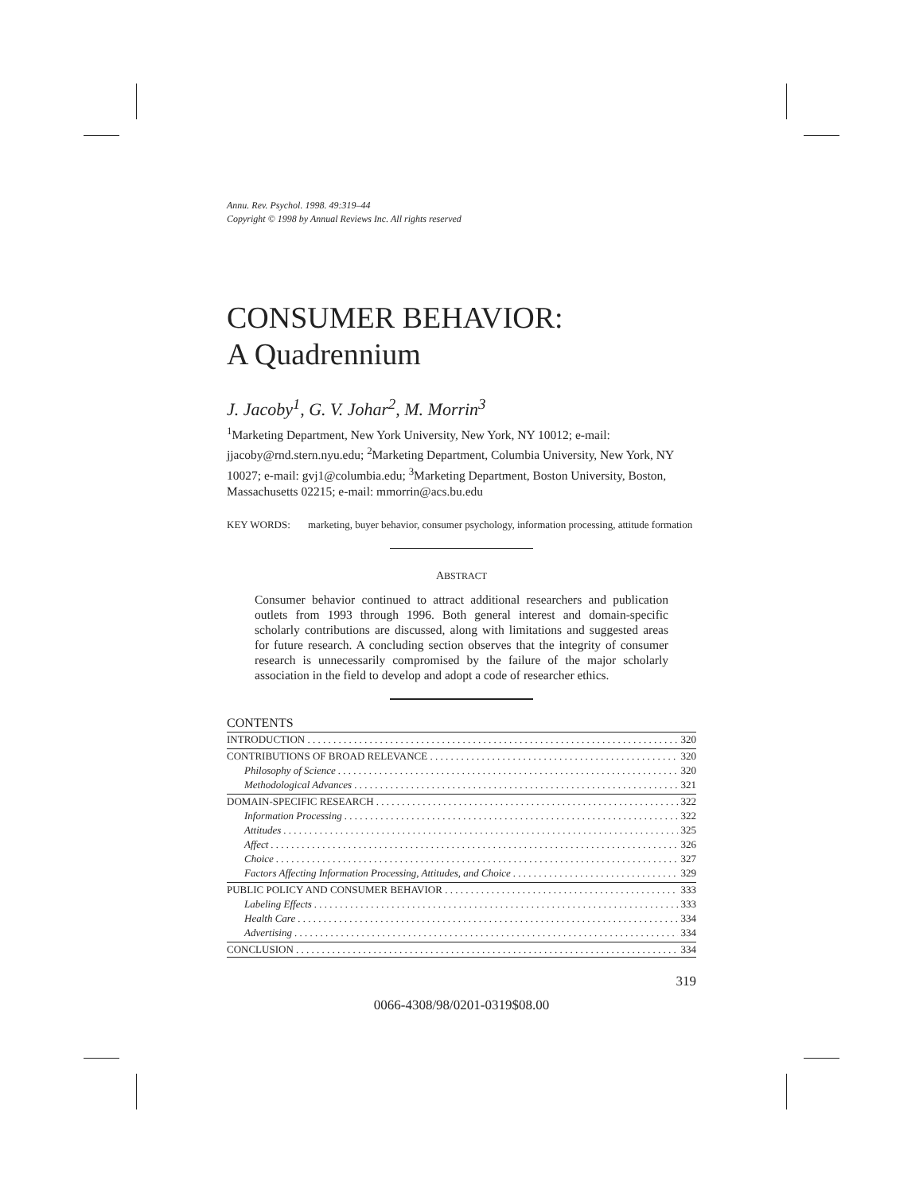Annu. Rev. Psychol. 1998. 49:319–44
Copyright © 1998 by Annual Reviews Inc. All rights reserved
CONSUMER BEHAVIOR:
A Quadrennium
J. Jacoby<sup>1</sup>, G. V. Johar<sup>2</sup>, M. Morrin<sup>3</sup>
<sup>1</sup> Marketing Department, New York University, New York, NY 10012; e-mail: jjacoby@rnd.stern.nyu.edu; <sup>2</sup>Marketing Department, Columbia University, New York, NY 10027; e-mail: gvj1@columbia.edu; <sup>3</sup>Marketing Department, Boston University, Boston, Massachusetts 02215; e-mail: mmorrin@acs.bu.edu
KEY WORDS: marketing, buyer behavior, consumer psychology, information processing, attitude formation
ABSTRACT
Consumer behavior continued to attract additional researchers and publication outlets from 1993 through 1996. Both general interest and domain-specific scholarly contributions are discussed, along with limitations and suggested areas for future research. A concluding section observes that the integrity of consumer research is unnecessarily compromised by the failure of the major scholarly association in the field to develop and adopt a code of researcher ethics.
CONTENTS
INTRODUCTION 320
CONTRIBUTIONS OF BROAD RELEVANCE 320
Philosophy of Science 320
Methodological Advances 321
DOMAIN-SPECIFIC RESEARCH 322
Information Processing 322
Attitudes 325
Affect 326
Choice 327
Factors Affecting Information Processing, Attitudes, and Choice 329
PUBLIC POLICY AND CONSUMER BEHAVIOR 333
Labeling Effects 333
Health Care 334
Advertising 334
CONCLUSION 334
319
0066-4308/98/0201-0319$08.00